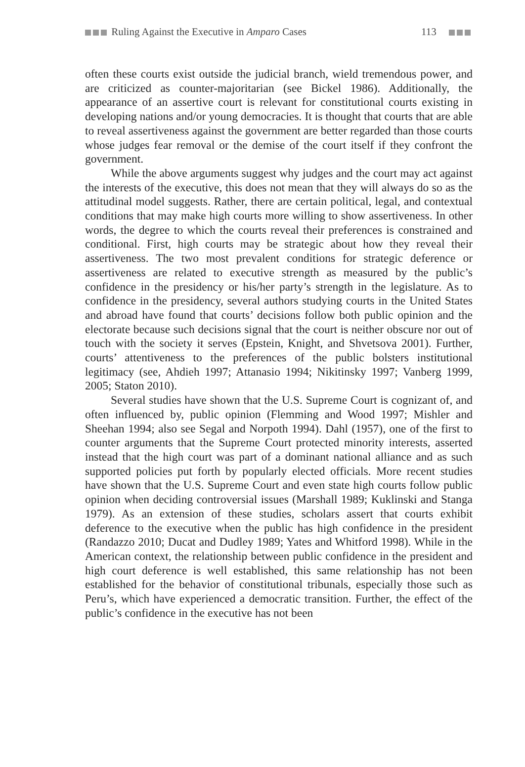Ruling Against the Executive in Amparo Cases
113
often these courts exist outside the judicial branch, wield tremendous power, and are criticized as counter-majoritarian (see Bickel 1986). Additionally, the appearance of an assertive court is relevant for constitutional courts existing in developing nations and/or young democracies. It is thought that courts that are able to reveal assertiveness against the government are better regarded than those courts whose judges fear removal or the demise of the court itself if they confront the government.
While the above arguments suggest why judges and the court may act against the interests of the executive, this does not mean that they will always do so as the attitudinal model suggests. Rather, there are certain political, legal, and contextual conditions that may make high courts more willing to show assertiveness. In other words, the degree to which the courts reveal their preferences is constrained and conditional. First, high courts may be strategic about how they reveal their assertiveness. The two most prevalent conditions for strategic deference or assertiveness are related to executive strength as measured by the public’s confidence in the presidency or his/her party’s strength in the legislature. As to confidence in the presidency, several authors studying courts in the United States and abroad have found that courts’ decisions follow both public opinion and the electorate because such decisions signal that the court is neither obscure nor out of touch with the society it serves (Epstein, Knight, and Shvetsova 2001). Further, courts’ attentiveness to the preferences of the public bolsters institutional legitimacy (see, Ahdieh 1997; Attanasio 1994; Nikitinsky 1997; Vanberg 1999, 2005; Staton 2010).
Several studies have shown that the U.S. Supreme Court is cognizant of, and often influenced by, public opinion (Flemming and Wood 1997; Mishler and Sheehan 1994; also see Segal and Norpoth 1994). Dahl (1957), one of the first to counter arguments that the Supreme Court protected minority interests, asserted instead that the high court was part of a dominant national alliance and as such supported policies put forth by popularly elected officials. More recent studies have shown that the U.S. Supreme Court and even state high courts follow public opinion when deciding controversial issues (Marshall 1989; Kuklinski and Stanga 1979). As an extension of these studies, scholars assert that courts exhibit deference to the executive when the public has high confidence in the president (Randazzo 2010; Ducat and Dudley 1989; Yates and Whitford 1998). While in the American context, the relationship between public confidence in the president and high court deference is well established, this same relationship has not been established for the behavior of constitutional tribunals, especially those such as Peru’s, which have experienced a democratic transition. Further, the effect of the public’s confidence in the executive has not been